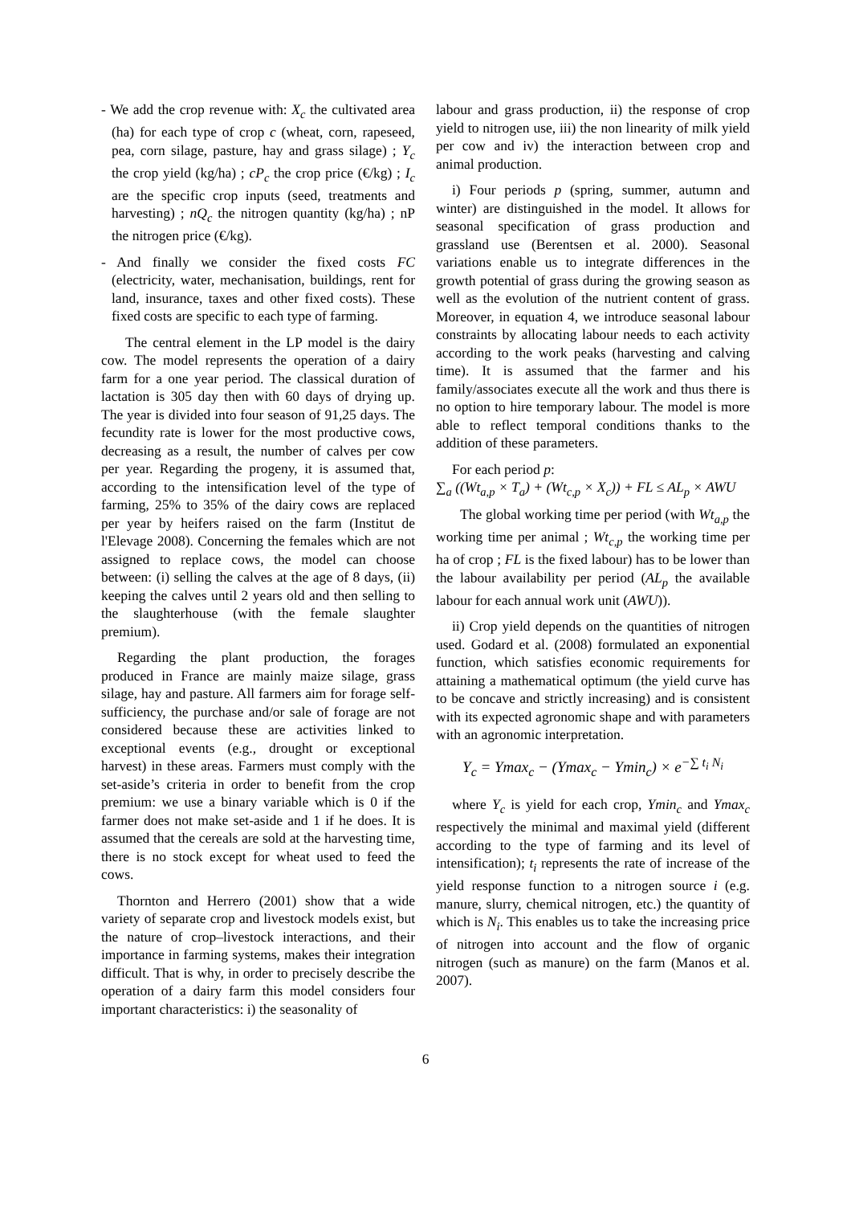- We add the crop revenue with: X<sub>c</sub> the cultivated area (ha) for each type of crop c (wheat, corn, rapeseed, pea, corn silage, pasture, hay and grass silage) ; Y<sub>c</sub> the crop yield (kg/ha) ; cP<sub>c</sub> the crop price (€/kg) ; I<sub>c</sub> are the specific crop inputs (seed, treatments and harvesting) ; nQ<sub>c</sub> the nitrogen quantity (kg/ha) ; nP the nitrogen price (€/kg).
- And finally we consider the fixed costs FC (electricity, water, mechanisation, buildings, rent for land, insurance, taxes and other fixed costs). These fixed costs are specific to each type of farming.
The central element in the LP model is the dairy cow. The model represents the operation of a dairy farm for a one year period. The classical duration of lactation is 305 day then with 60 days of drying up. The year is divided into four season of 91,25 days. The fecundity rate is lower for the most productive cows, decreasing as a result, the number of calves per cow per year. Regarding the progeny, it is assumed that, according to the intensification level of the type of farming, 25% to 35% of the dairy cows are replaced per year by heifers raised on the farm (Institut de l'Elevage 2008). Concerning the females which are not assigned to replace cows, the model can choose between: (i) selling the calves at the age of 8 days, (ii) keeping the calves until 2 years old and then selling to the slaughterhouse (with the female slaughter premium).
Regarding the plant production, the forages produced in France are mainly maize silage, grass silage, hay and pasture. All farmers aim for forage self-sufficiency, the purchase and/or sale of forage are not considered because these are activities linked to exceptional events (e.g., drought or exceptional harvest) in these areas. Farmers must comply with the set-aside’s criteria in order to benefit from the crop premium: we use a binary variable which is 0 if the farmer does not make set-aside and 1 if he does. It is assumed that the cereals are sold at the harvesting time, there is no stock except for wheat used to feed the cows.
Thornton and Herrero (2001) show that a wide variety of separate crop and livestock models exist, but the nature of crop–livestock interactions, and their importance in farming systems, makes their integration difficult. That is why, in order to precisely describe the operation of a dairy farm this model considers four important characteristics: i) the seasonality of
labour and grass production, ii) the response of crop yield to nitrogen use, iii) the non linearity of milk yield per cow and iv) the interaction between crop and animal production.
i) Four periods p (spring, summer, autumn and winter) are distinguished in the model. It allows for seasonal specification of grass production and grassland use (Berentsen et al. 2000). Seasonal variations enable us to integrate differences in the growth potential of grass during the growing season as well as the evolution of the nutrient content of grass. Moreover, in equation 4, we introduce seasonal labour constraints by allocating labour needs to each activity according to the work peaks (harvesting and calving time). It is assumed that the farmer and his family/associates execute all the work and thus there is no option to hire temporary labour. The model is more able to reflect temporal conditions thanks to the addition of these parameters.
For each period p:
∑<sub>a</sub> ((Wt<sub>a,p</sub> × T<sub>a</sub>) + (Wt<sub>c,p</sub> × X<sub>c</sub>)) + FL ≤ AL<sub>p</sub> × AWU
The global working time per period (with Wt<sub>a,p</sub> the working time per animal ; Wt<sub>c,p</sub> the working time per ha of crop ; FL is the fixed labour) has to be lower than the labour availability per period (AL<sub>p</sub> the available labour for each annual work unit (AWU)).
ii) Crop yield depends on the quantities of nitrogen used. Godard et al. (2008) formulated an exponential function, which satisfies economic requirements for attaining a mathematical optimum (the yield curve has to be concave and strictly increasing) and is consistent with its expected agronomic shape and with parameters with an agronomic interpretation.
Y<sub>c</sub> = Ymax<sub>c</sub> − (Ymax<sub>c</sub> − Ymin<sub>c</sub>) × e<sup>−∑ t<sub>i</sub> N<sub>i</sub></sup>
where Y<sub>c</sub> is yield for each crop, Ymin<sub>c</sub> and Ymax<sub>c</sub> respectively the minimal and maximal yield (different according to the type of farming and its level of intensification); t<sub>i</sub> represents the rate of increase of the yield response function to a nitrogen source i (e.g. manure, slurry, chemical nitrogen, etc.) the quantity of which is N<sub>i</sub>. This enables us to take the increasing price of nitrogen into account and the flow of organic nitrogen (such as manure) on the farm (Manos et al. 2007).
6